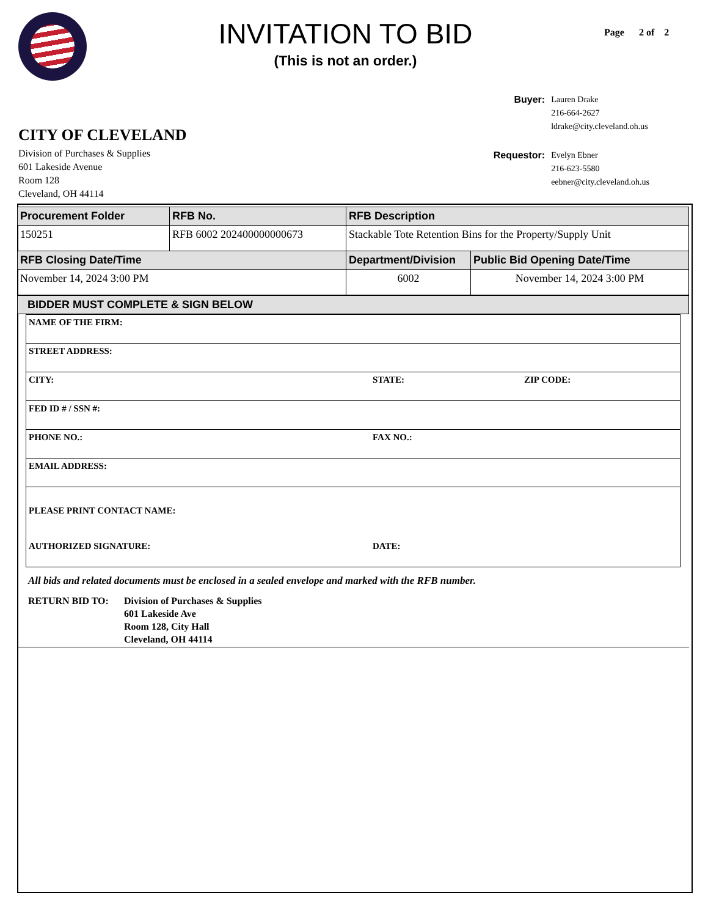INVITATION TO BID
(This is not an order.)
Page 2 of 2
CITY OF CLEVELAND
Division of Purchases & Supplies
601 Lakeside Avenue
Room 128
Cleveland, OH 44114
| Buyer: | Lauren Drake 216-664-2627 ldrake@city.cleveland.oh.us |
| Requestor: | Evelyn Ebner 216-623-5580 eebner@city.cleveland.oh.us |
| Procurement Folder | RFB No. | RFB Description | |
| --- | --- | --- | --- |
| 150251 | RFB 6002 202400000000673 | Stackable Tote Retention Bins for the Property/Supply Unit | |
| RFB Closing Date/Time | | Department/Division | Public Bid Opening Date/Time |
| November 14, 2024 3:00 PM | | 6002 | November 14, 2024 3:00 PM |
BIDDER MUST COMPLETE & SIGN BELOW
| NAME OF THE FIRM: | | |
| STREET ADDRESS: | | |
| CITY: | STATE: | ZIP CODE: |
| FED ID # / SSN #: | | |
| PHONE NO.: | FAX NO.: | |
| EMAIL ADDRESS: | | |
| PLEASE PRINT CONTACT NAME: | | |
| AUTHORIZED SIGNATURE: | DATE: | |
All bids and related documents must be enclosed in a sealed envelope and marked with the RFB number.
RETURN BID TO: Division of Purchases & Supplies
601 Lakeside Ave
Room 128, City Hall
Cleveland, OH 44114